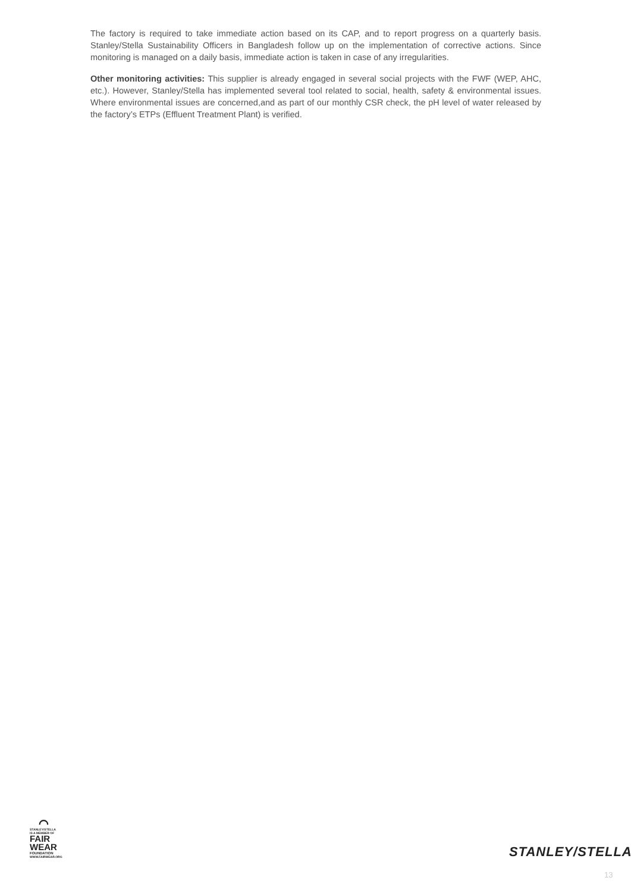The factory is required to take immediate action based on its CAP, and to report progress on a quarterly basis. Stanley/Stella Sustainability Officers in Bangladesh follow up on the implementation of corrective actions. Since monitoring is managed on a daily basis, immediate action is taken in case of any irregularities.
Other monitoring activities: This supplier is already engaged in several social projects with the FWF (WEP, AHC, etc.). However, Stanley/Stella has implemented several tool related to social, health, safety & environmental issues. Where environmental issues are concerned,and as part of our monthly CSR check, the pH level of water released by the factory’s ETPs (Effluent Treatment Plant) is verified.
⌒
STANLEY/STELLA
IS A MEMBER OF
FAIR
WEAR
FOUNDATION
WWW.FAIRWEAR.ORG
STANLEY/STELLA
13